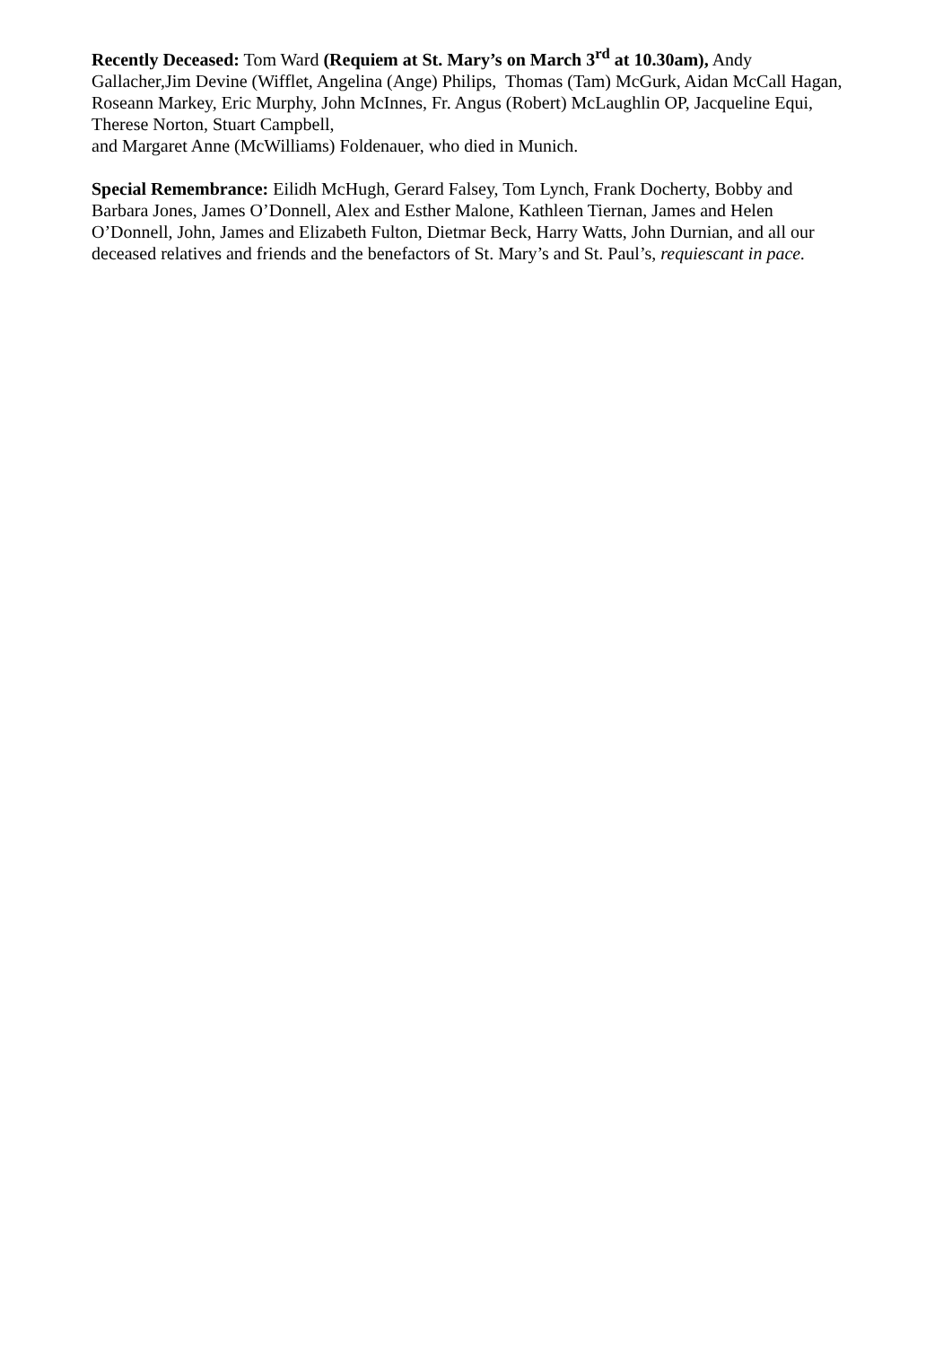Recently Deceased: Tom Ward (Requiem at St. Mary’s on March 3<sup>rd</sup> at 10.30am), Andy Gallacher,Jim Devine (Wifflet, Angelina (Ange) Philips, Thomas (Tam) McGurk, Aidan McCall Hagan, Roseann Markey, Eric Murphy, John McInnes, Fr. Angus (Robert) McLaughlin OP, Jacqueline Equi, Therese Norton, Stuart Campbell,
and Margaret Anne (McWilliams) Foldenauer, who died in Munich.
Special Remembrance: Eilidh McHugh, Gerard Falsey, Tom Lynch, Frank Docherty, Bobby and Barbara Jones, James O’Donnell, Alex and Esther Malone, Kathleen Tiernan, James and Helen O’Donnell, John, James and Elizabeth Fulton, Dietmar Beck, Harry Watts, John Durnian, and all our deceased relatives and friends and the benefactors of St. Mary’s and St. Paul’s, requiescant in pace.